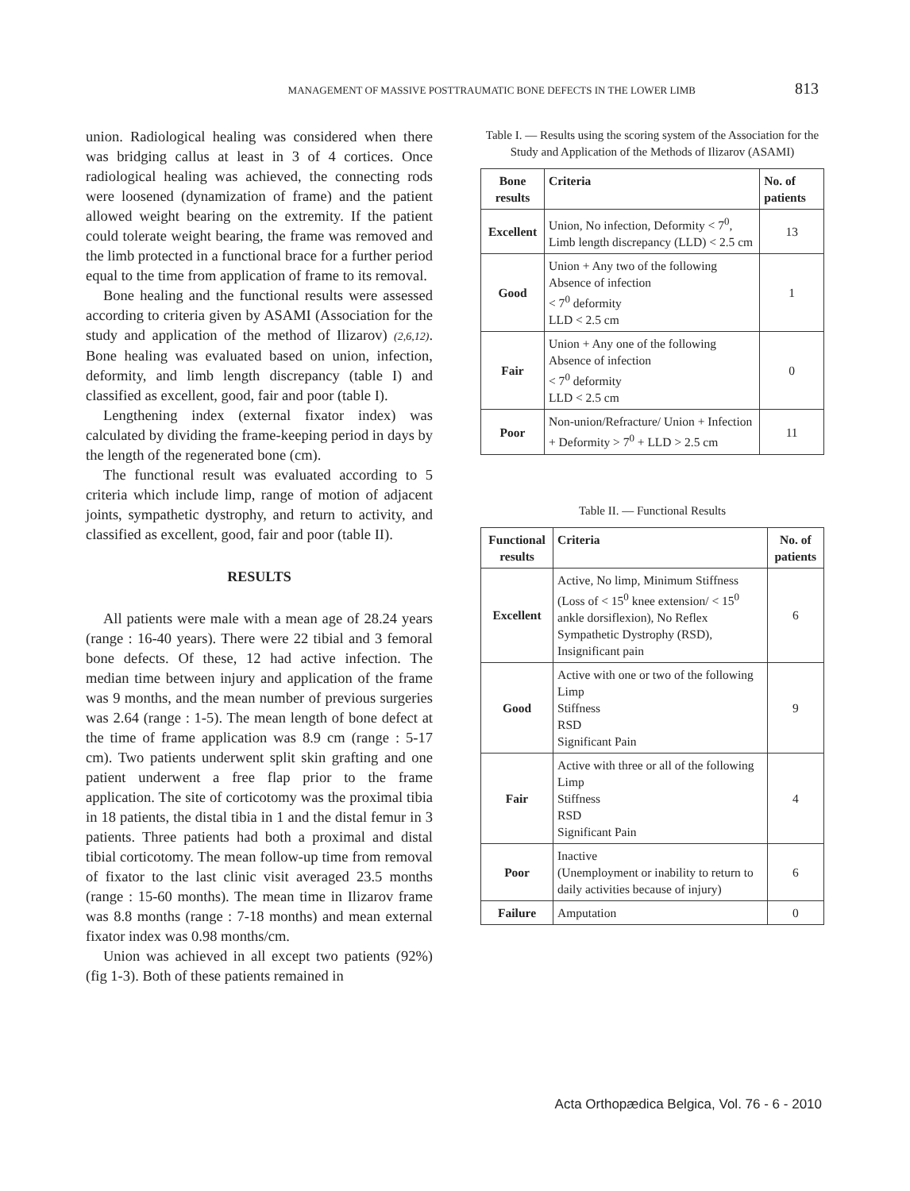MANAGEMENT OF MASSIVE POSTTRAUMATIC BONE DEFECTS IN THE LOWER LIMB 813
union. Radiological healing was considered when there was bridging callus at least in 3 of 4 cortices. Once radiological healing was achieved, the connecting rods were loosened (dynamization of frame) and the patient allowed weight bearing on the extremity. If the patient could tolerate weight bearing, the frame was removed and the limb protected in a functional brace for a further period equal to the time from application of frame to its removal.
Bone healing and the functional results were assessed according to criteria given by ASAMI (Association for the study and application of the method of Ilizarov) (2,6,12). Bone healing was evaluated based on union, infection, deformity, and limb length discrepancy (table I) and classified as excellent, good, fair and poor (table I).
Lengthening index (external fixator index) was calculated by dividing the frame-keeping period in days by the length of the regenerated bone (cm).
The functional result was evaluated according to 5 criteria which include limp, range of motion of adjacent joints, sympathetic dystrophy, and return to activity, and classified as excellent, good, fair and poor (table II).
RESULTS
All patients were male with a mean age of 28.24 years (range : 16-40 years). There were 22 tibial and 3 femoral bone defects. Of these, 12 had active infection. The median time between injury and application of the frame was 9 months, and the mean number of previous surgeries was 2.64 (range : 1-5). The mean length of bone defect at the time of frame application was 8.9 cm (range : 5-17 cm). Two patients underwent split skin grafting and one patient underwent a free flap prior to the frame application. The site of corticotomy was the proximal tibia in 18 patients, the distal tibia in 1 and the distal femur in 3 patients. Three patients had both a proximal and distal tibial corticotomy. The mean follow-up time from removal of fixator to the last clinic visit averaged 23.5 months (range : 15-60 months). The mean time in Ilizarov frame was 8.8 months (range : 7-18 months) and mean external fixator index was 0.98 months/cm.
Union was achieved in all except two patients (92%) (fig 1-3). Both of these patients remained in
Table I. — Results using the scoring system of the Association for the Study and Application of the Methods of Ilizarov (ASAMI)
| Bone results | Criteria | No. of patients |
| --- | --- | --- |
| Excellent | Union, No infection, Deformity < 7<sup>0</sup>, Limb length discrepancy (LLD) < 2.5 cm | 13 |
| Good | Union + Any two of the following Absence of infection < 7<sup>0</sup> deformity LLD < 2.5 cm | 1 |
| Fair | Union + Any one of the following Absence of infection < 7<sup>0</sup> deformity LLD < 2.5 cm | 0 |
| Poor | Non-union/Refracture/ Union + Infection + Deformity > 7<sup>0</sup> + LLD > 2.5 cm | 11 |
Table II. — Functional Results
| Functional results | Criteria | No. of patients |
| --- | --- | --- |
| Excellent | Active, No limp, Minimum Stiffness (Loss of < 15<sup>0</sup> knee extension/ < 15<sup>0</sup> ankle dorsiflexion), No Reflex Sympathetic Dystrophy (RSD), Insignificant pain | 6 |
| Good | Active with one or two of the following Limp Stiffness RSD Significant Pain | 9 |
| Fair | Active with three or all of the following Limp Stiffness RSD Significant Pain | 4 |
| Poor | Inactive (Unemployment or inability to return to daily activities because of injury) | 6 |
| Failure | Amputation | 0 |
Acta Orthopædica Belgica, Vol. 76 - 6 - 2010